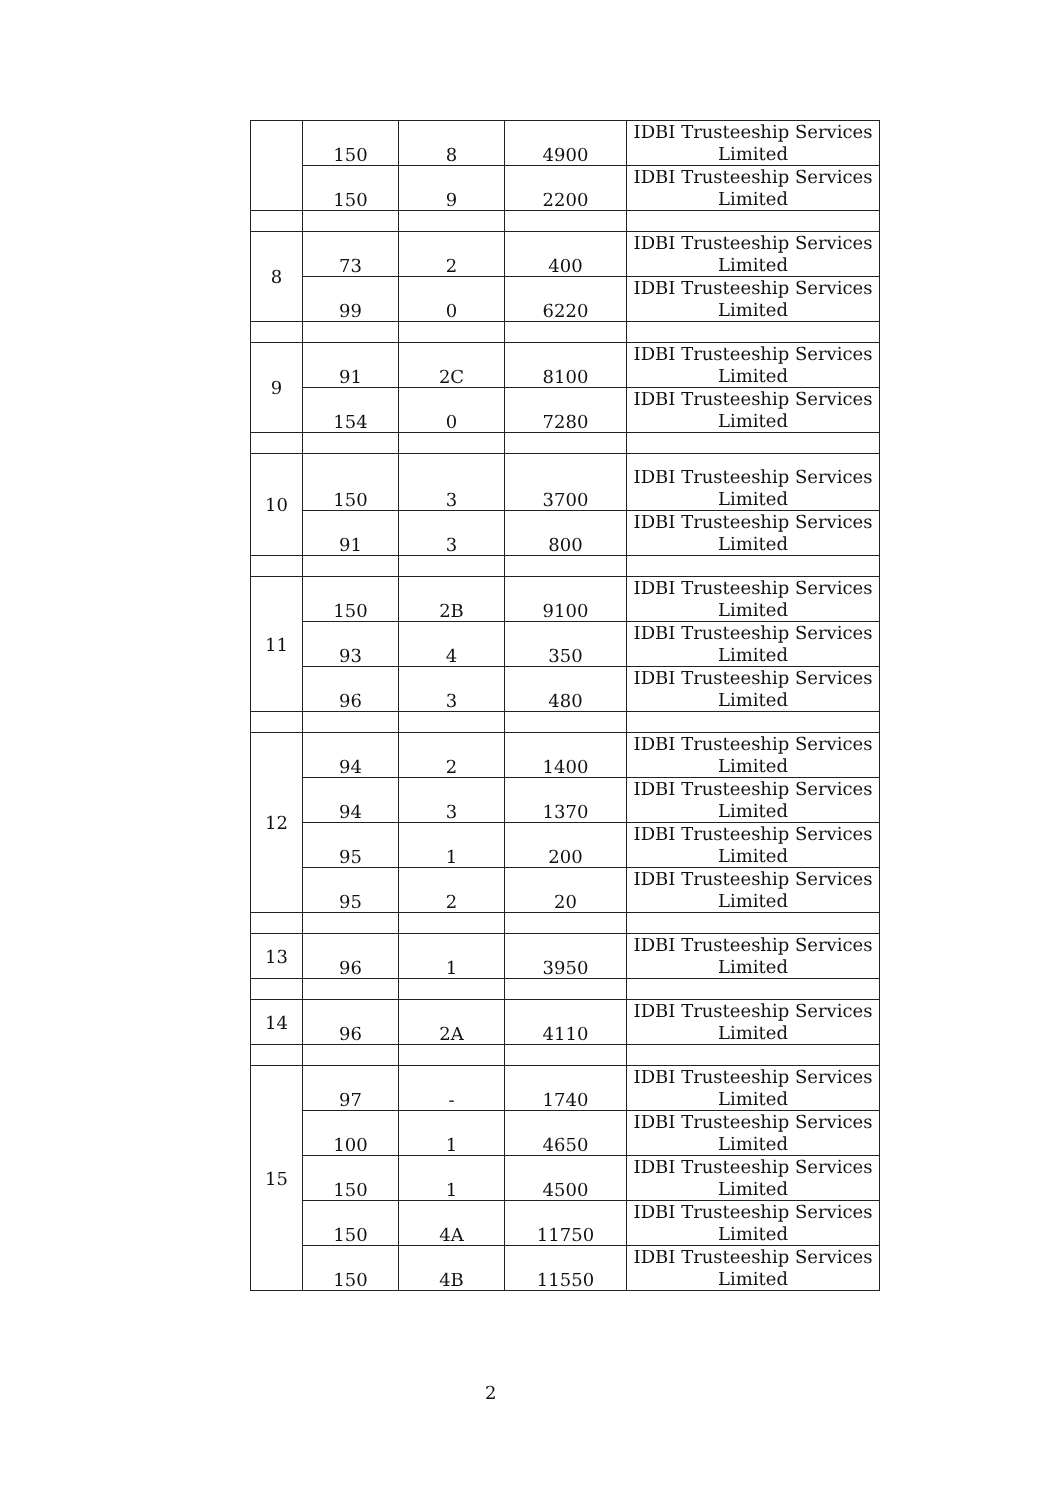| | 150 | 8 | 4900 | IDBI Trusteeship Services Limited |
| | 150 | 9 | 2200 | IDBI Trusteeship Services Limited |
| 8 | 73 | 2 | 400 | IDBI Trusteeship Services Limited |
| | 99 | 0 | 6220 | IDBI Trusteeship Services Limited |
| 9 | 91 | 2C | 8100 | IDBI Trusteeship Services Limited |
| | 154 | 0 | 7280 | IDBI Trusteeship Services Limited |
| 10 | 150 | 3 | 3700 | IDBI Trusteeship Services Limited |
| | 91 | 3 | 800 | IDBI Trusteeship Services Limited |
| 11 | 150 | 2B | 9100 | IDBI Trusteeship Services Limited |
| | 93 | 4 | 350 | IDBI Trusteeship Services Limited |
| | 96 | 3 | 480 | IDBI Trusteeship Services Limited |
| 12 | 94 | 2 | 1400 | IDBI Trusteeship Services Limited |
| | 94 | 3 | 1370 | IDBI Trusteeship Services Limited |
| | 95 | 1 | 200 | IDBI Trusteeship Services Limited |
| | 95 | 2 | 20 | IDBI Trusteeship Services Limited |
| 13 | 96 | 1 | 3950 | IDBI Trusteeship Services Limited |
| 14 | 96 | 2A | 4110 | IDBI Trusteeship Services Limited |
| 15 | 97 | - | 1740 | IDBI Trusteeship Services Limited |
| | 100 | 1 | 4650 | IDBI Trusteeship Services Limited |
| | 150 | 1 | 4500 | IDBI Trusteeship Services Limited |
| | 150 | 4A | 11750 | IDBI Trusteeship Services Limited |
| | 150 | 4B | 11550 | IDBI Trusteeship Services Limited |
2